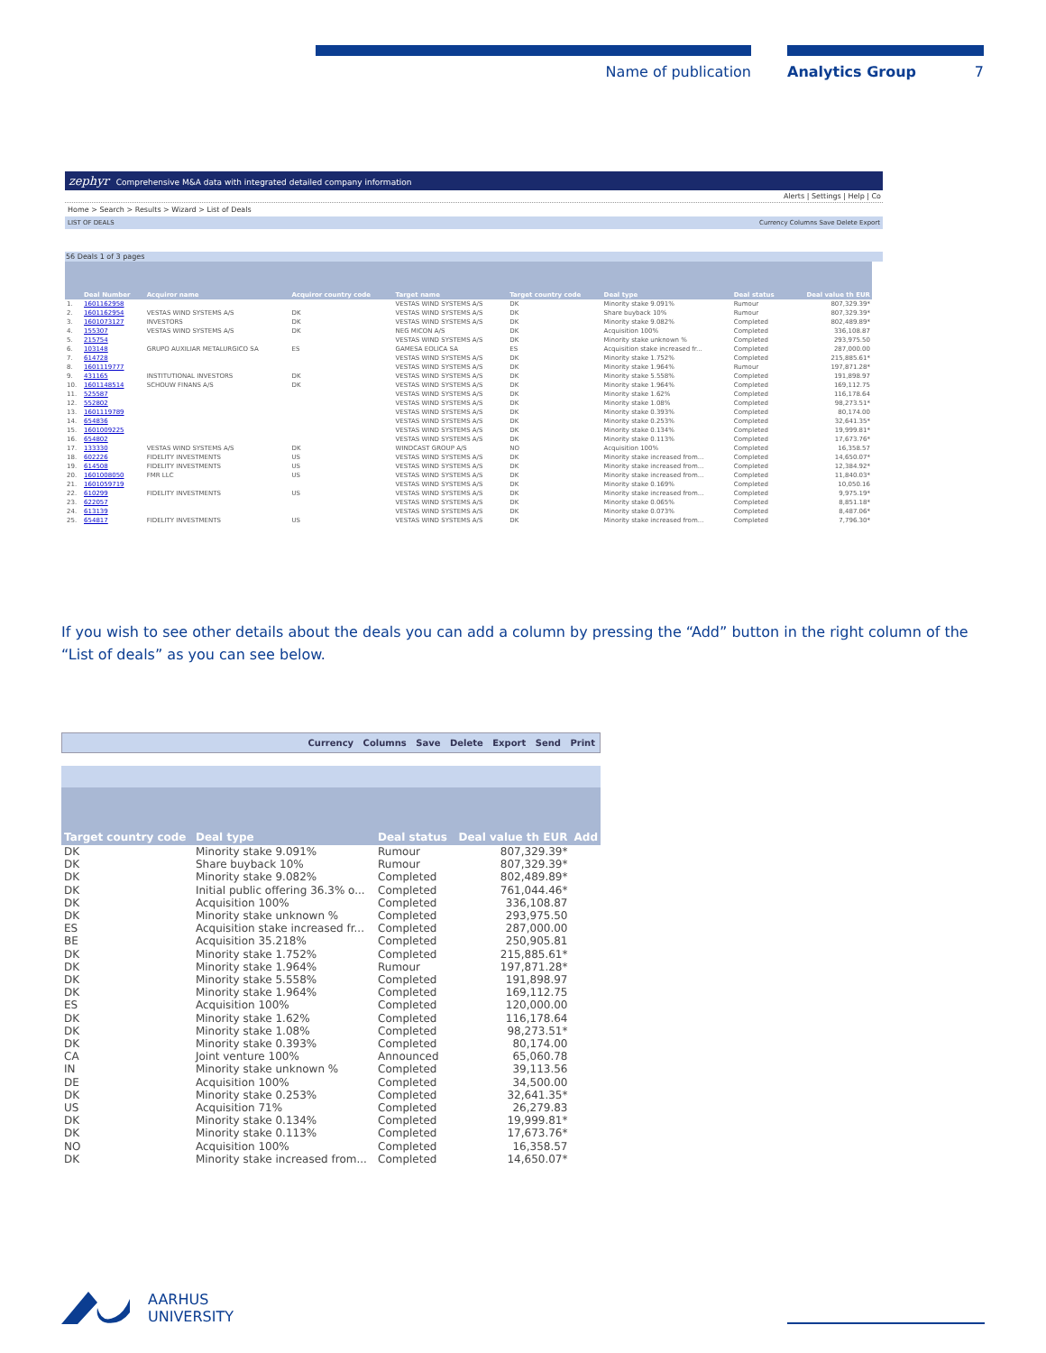Name of publication Analytics Group 7
zephyr Comprehensive M&A data with integrated detailed company information
Alerts | Settings | Help | Co
Home > Search > Results > Wizard > List of Deals
LIST OF DEALS Currency Columns Save Delete Export
56 Deals 1 of 3 pages
| | Deal Number | Acquiror name | Acquiror country code | Target name | Target country code | Deal type | Deal status | Deal value th EUR |
| --- | --- | --- | --- | --- | --- | --- | --- | --- |
| 1. | 1601162958 | | | VESTAS WIND SYSTEMS A/S | DK | Minority stake 9.091% | Rumour | 807,329.39* |
| 2. | 1601162954 | VESTAS WIND SYSTEMS A/S | DK | VESTAS WIND SYSTEMS A/S | DK | Share buyback 10% | Rumour | 807,329.39* |
| 3. | 1601073127 | INVESTORS | DK | VESTAS WIND SYSTEMS A/S | DK | Minority stake 9.082% | Completed | 802,489.89* |
| 4. | 155307 | VESTAS WIND SYSTEMS A/S | DK | NEG MICON A/S | DK | Acquisition 100% | Completed | 336,108.87 |
| 5. | 215754 | | | VESTAS WIND SYSTEMS A/S | DK | Minority stake unknown % | Completed | 293,975.50 |
| 6. | 103148 | GRUPO AUXILIAR METALURGICO SA | ES | GAMESA EOLICA SA | ES | Acquisition stake increased fr... | Completed | 287,000.00 |
| 7. | 614728 | | | VESTAS WIND SYSTEMS A/S | DK | Minority stake 1.752% | Completed | 215,885.61* |
| 8. | 1601119777 | | | VESTAS WIND SYSTEMS A/S | DK | Minority stake 1.964% | Rumour | 197,871.28* |
| 9. | 431165 | INSTITUTIONAL INVESTORS | DK | VESTAS WIND SYSTEMS A/S | DK | Minority stake 5.558% | Completed | 191,898.97 |
| 10. | 1601148514 | SCHOUW FINANS A/S | DK | VESTAS WIND SYSTEMS A/S | DK | Minority stake 1.964% | Completed | 169,112.75 |
| 11. | 525587 | | | VESTAS WIND SYSTEMS A/S | DK | Minority stake 1.62% | Completed | 116,178.64 |
| 12. | 552802 | | | VESTAS WIND SYSTEMS A/S | DK | Minority stake 1.08% | Completed | 98,273.51* |
| 13. | 1601119789 | | | VESTAS WIND SYSTEMS A/S | DK | Minority stake 0.393% | Completed | 80,174.00 |
| 14. | 654836 | | | VESTAS WIND SYSTEMS A/S | DK | Minority stake 0.253% | Completed | 32,641.35* |
| 15. | 1601009225 | | | VESTAS WIND SYSTEMS A/S | DK | Minority stake 0.134% | Completed | 19,999.81* |
| 16. | 654802 | | | VESTAS WIND SYSTEMS A/S | DK | Minority stake 0.113% | Completed | 17,673.76* |
| 17. | 133330 | VESTAS WIND SYSTEMS A/S | DK | WINDCAST GROUP A/S | NO | Acquisition 100% | Completed | 16,358.57 |
| 18. | 602226 | FIDELITY INVESTMENTS | US | VESTAS WIND SYSTEMS A/S | DK | Minority stake increased from... | Completed | 14,650.07* |
| 19. | 614508 | FIDELITY INVESTMENTS | US | VESTAS WIND SYSTEMS A/S | DK | Minority stake increased from... | Completed | 12,384.92* |
| 20. | 1601008050 | FMR LLC | US | VESTAS WIND SYSTEMS A/S | DK | Minority stake increased from... | Completed | 11,840.03* |
| 21. | 1601059719 | | | VESTAS WIND SYSTEMS A/S | DK | Minority stake 0.169% | Completed | 10,050.16 |
| 22. | 610299 | FIDELITY INVESTMENTS | US | VESTAS WIND SYSTEMS A/S | DK | Minority stake increased from... | Completed | 9,975.19* |
| 23. | 622057 | | | VESTAS WIND SYSTEMS A/S | DK | Minority stake 0.065% | Completed | 8,851.18* |
| 24. | 613139 | | | VESTAS WIND SYSTEMS A/S | DK | Minority stake 0.073% | Completed | 8,487.06* |
| 25. | 654817 | FIDELITY INVESTMENTS | US | VESTAS WIND SYSTEMS A/S | DK | Minority stake increased from... | Completed | 7,796.30* |
If you wish to see other details about the deals you can add a column by pressing the “Add” button in the right column of the “List of deals” as you can see below.
Currency Columns Save Delete Export Send Print
| Target country code | Deal type | Deal status | Deal value th EUR | Add |
| --- | --- | --- | --- | --- |
| DK | Minority stake 9.091% | Rumour | 807,329.39* | |
| DK | Share buyback 10% | Rumour | 807,329.39* | |
| DK | Minority stake 9.082% | Completed | 802,489.89* | |
| DK | Initial public offering 36.3% o... | Completed | 761,044.46* | |
| DK | Acquisition 100% | Completed | 336,108.87 | |
| DK | Minority stake unknown % | Completed | 293,975.50 | |
| ES | Acquisition stake increased fr... | Completed | 287,000.00 | |
| BE | Acquisition 35.218% | Completed | 250,905.81 | |
| DK | Minority stake 1.752% | Completed | 215,885.61* | |
| DK | Minority stake 1.964% | Rumour | 197,871.28* | |
| DK | Minority stake 5.558% | Completed | 191,898.97 | |
| DK | Minority stake 1.964% | Completed | 169,112.75 | |
| ES | Acquisition 100% | Completed | 120,000.00 | |
| DK | Minority stake 1.62% | Completed | 116,178.64 | |
| DK | Minority stake 1.08% | Completed | 98,273.51* | |
| DK | Minority stake 0.393% | Completed | 80,174.00 | |
| CA | Joint venture 100% | Announced | 65,060.78 | |
| IN | Minority stake unknown % | Completed | 39,113.56 | |
| DE | Acquisition 100% | Completed | 34,500.00 | |
| DK | Minority stake 0.253% | Completed | 32,641.35* | |
| US | Acquisition 71% | Completed | 26,279.83 | |
| DK | Minority stake 0.134% | Completed | 19,999.81* | |
| DK | Minority stake 0.113% | Completed | 17,673.76* | |
| NO | Acquisition 100% | Completed | 16,358.57 | |
| DK | Minority stake increased from... | Completed | 14,650.07* | |
AARHUS
UNIVERSITY